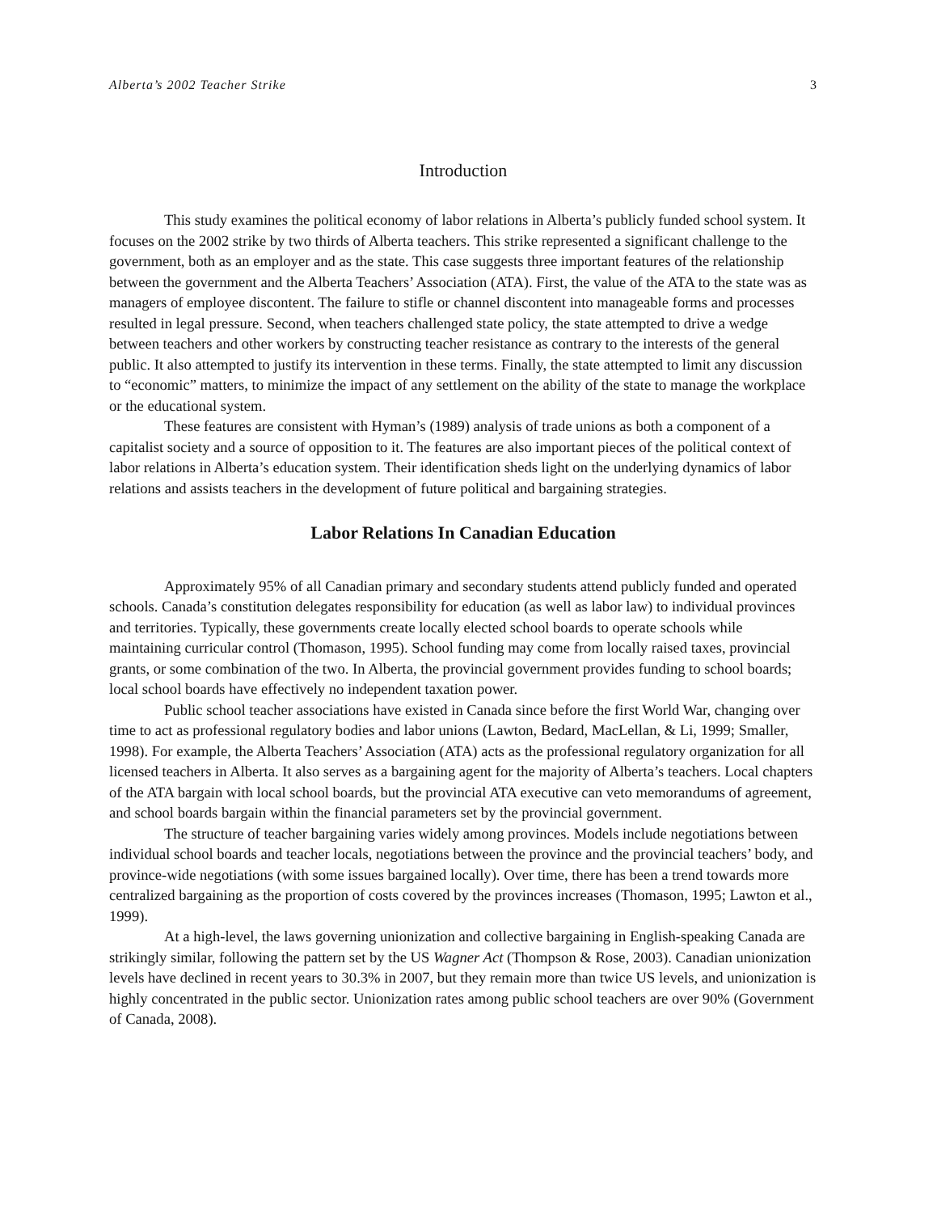Alberta’s 2002 Teacher Strike 3
Introduction
This study examines the political economy of labor relations in Alberta’s publicly funded school system. It focuses on the 2002 strike by two thirds of Alberta teachers. This strike represented a significant challenge to the government, both as an employer and as the state. This case suggests three important features of the relationship between the government and the Alberta Teachers’ Association (ATA). First, the value of the ATA to the state was as managers of employee discontent. The failure to stifle or channel discontent into manageable forms and processes resulted in legal pressure. Second, when teachers challenged state policy, the state attempted to drive a wedge between teachers and other workers by constructing teacher resistance as contrary to the interests of the general public. It also attempted to justify its intervention in these terms. Finally, the state attempted to limit any discussion to “economic” matters, to minimize the impact of any settlement on the ability of the state to manage the workplace or the educational system.
These features are consistent with Hyman’s (1989) analysis of trade unions as both a component of a capitalist society and a source of opposition to it. The features are also important pieces of the political context of labor relations in Alberta’s education system. Their identification sheds light on the underlying dynamics of labor relations and assists teachers in the development of future political and bargaining strategies.
Labor Relations In Canadian Education
Approximately 95% of all Canadian primary and secondary students attend publicly funded and operated schools. Canada’s constitution delegates responsibility for education (as well as labor law) to individual provinces and territories. Typically, these governments create locally elected school boards to operate schools while maintaining curricular control (Thomason, 1995). School funding may come from locally raised taxes, provincial grants, or some combination of the two. In Alberta, the provincial government provides funding to school boards; local school boards have effectively no independent taxation power.
Public school teacher associations have existed in Canada since before the first World War, changing over time to act as professional regulatory bodies and labor unions (Lawton, Bedard, MacLellan, & Li, 1999; Smaller, 1998). For example, the Alberta Teachers’ Association (ATA) acts as the professional regulatory organization for all licensed teachers in Alberta. It also serves as a bargaining agent for the majority of Alberta’s teachers. Local chapters of the ATA bargain with local school boards, but the provincial ATA executive can veto memorandums of agreement, and school boards bargain within the financial parameters set by the provincial government.
The structure of teacher bargaining varies widely among provinces. Models include negotiations between individual school boards and teacher locals, negotiations between the province and the provincial teachers’ body, and province-wide negotiations (with some issues bargained locally). Over time, there has been a trend towards more centralized bargaining as the proportion of costs covered by the provinces increases (Thomason, 1995; Lawton et al., 1999).
At a high-level, the laws governing unionization and collective bargaining in English-speaking Canada are strikingly similar, following the pattern set by the US Wagner Act (Thompson & Rose, 2003). Canadian unionization levels have declined in recent years to 30.3% in 2007, but they remain more than twice US levels, and unionization is highly concentrated in the public sector. Unionization rates among public school teachers are over 90% (Government of Canada, 2008).